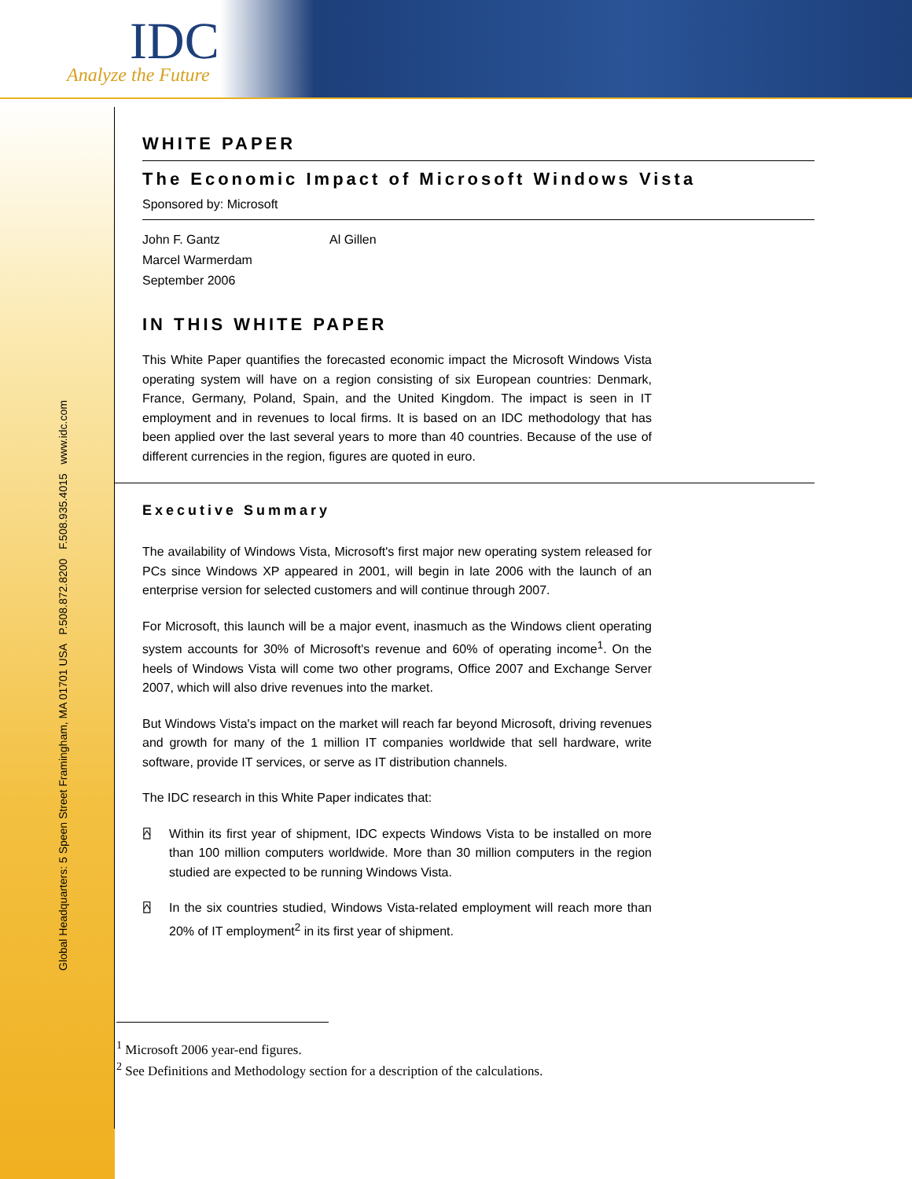IDC
Analyze the Future
Global Headquarters: 5 Speen Street Framingham, MA 01701 USA P.508.872.8200 F.508.935.4015 www.idc.com
WHITE PAPER
The Economic Impact of Microsoft Windows Vista
Sponsored by: Microsoft
John F. Gantz
Marcel Warmerdam
September 2006
Al Gillen
IN THIS WHITE PAPER
This White Paper quantifies the forecasted economic impact the Microsoft Windows Vista operating system will have on a region consisting of six European countries: Denmark, France, Germany, Poland, Spain, and the United Kingdom. The impact is seen in IT employment and in revenues to local firms. It is based on an IDC methodology that has been applied over the last several years to more than 40 countries. Because of the use of different currencies in the region, figures are quoted in euro.
Executive Summary
The availability of Windows Vista, Microsoft's first major new operating system released for PCs since Windows XP appeared in 2001, will begin in late 2006 with the launch of an enterprise version for selected customers and will continue through 2007.
For Microsoft, this launch will be a major event, inasmuch as the Windows client operating system accounts for 30% of Microsoft's revenue and 60% of operating income<sup>1</sup>. On the heels of Windows Vista will come two other programs, Office 2007 and Exchange Server 2007, which will also drive revenues into the market.
But Windows Vista's impact on the market will reach far beyond Microsoft, driving revenues and growth for many of the 1 million IT companies worldwide that sell hardware, write software, provide IT services, or serve as IT distribution channels.
The IDC research in this White Paper indicates that:
⍓ Within its first year of shipment, IDC expects Windows Vista to be installed on more than 100 million computers worldwide. More than 30 million computers in the region studied are expected to be running Windows Vista.
⍓ In the six countries studied, Windows Vista-related employment will reach more than 20% of IT employment<sup>2</sup> in its first year of shipment.
<sup>1</sup> Microsoft 2006 year-end figures.
<sup>2</sup> See Definitions and Methodology section for a description of the calculations.